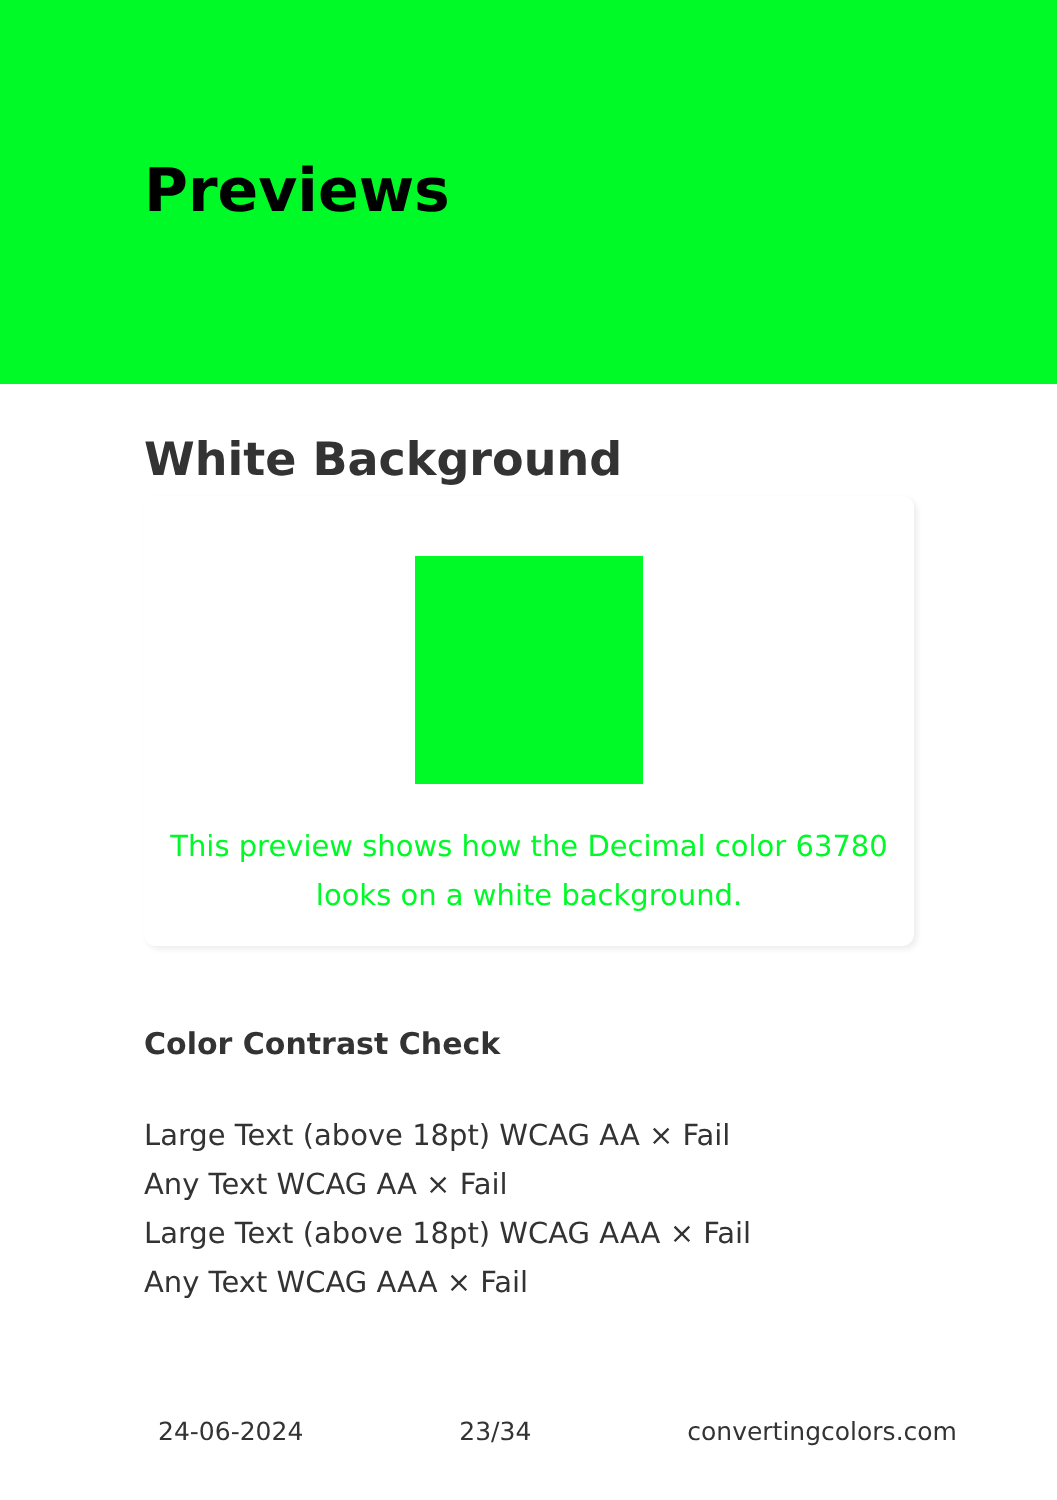Previews
White Background
This preview shows how the Decimal color 63780 looks on a white background.
Color Contrast Check
Large Text (above 18pt) WCAG AA × Fail
Any Text WCAG AA × Fail
Large Text (above 18pt) WCAG AAA × Fail
Any Text WCAG AAA × Fail
24-06-2024 23/34 convertingcolors.com